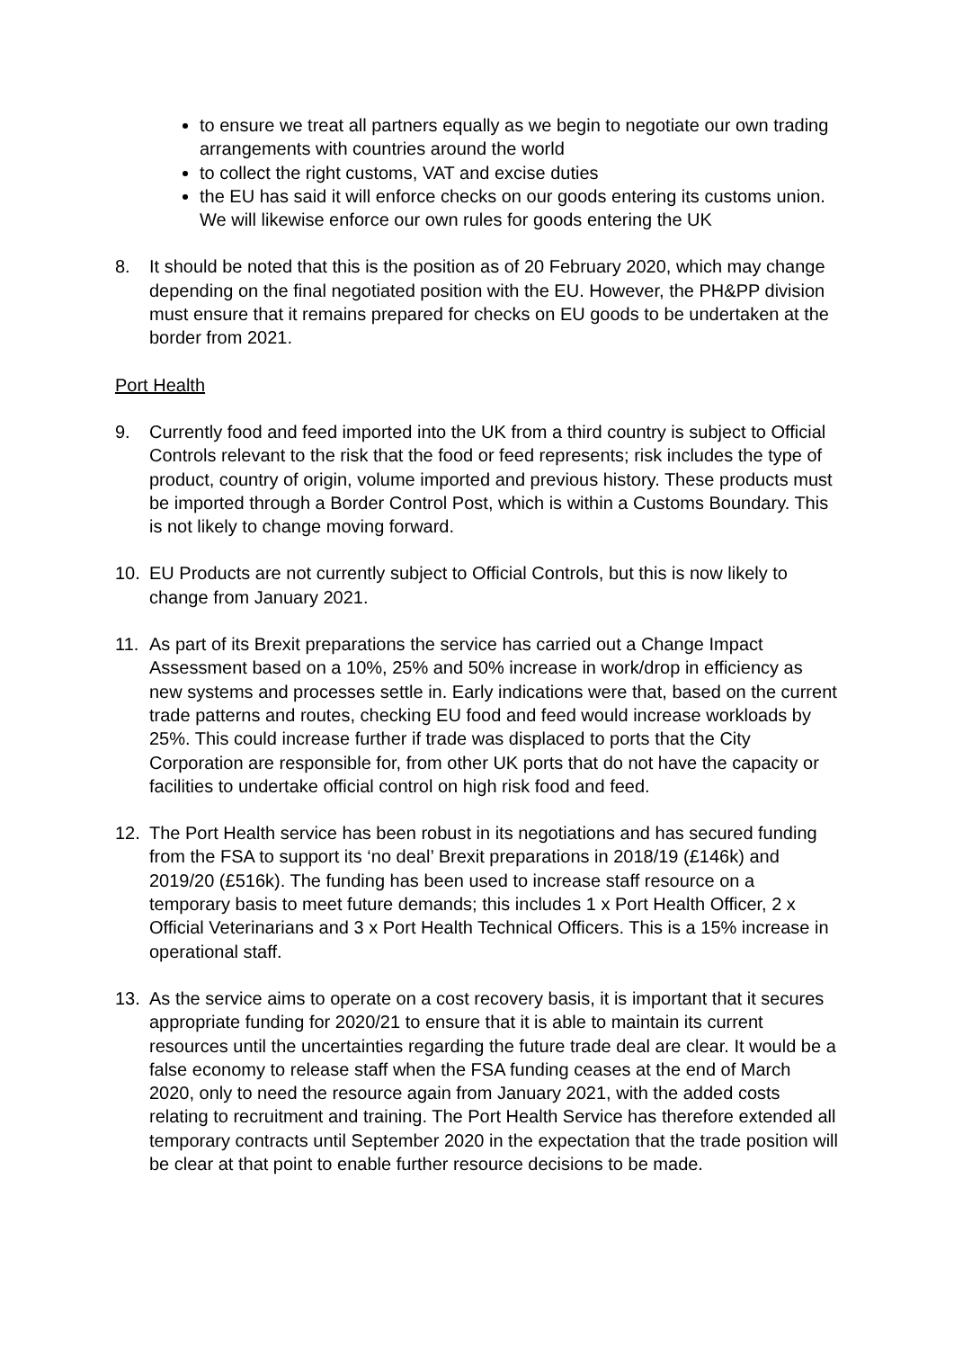to ensure we treat all partners equally as we begin to negotiate our own trading arrangements with countries around the world
to collect the right customs, VAT and excise duties
the EU has said it will enforce checks on our goods entering its customs union. We will likewise enforce our own rules for goods entering the UK
8. It should be noted that this is the position as of 20 February 2020, which may change depending on the final negotiated position with the EU. However, the PH&PP division must ensure that it remains prepared for checks on EU goods to be undertaken at the border from 2021.
Port Health
9. Currently food and feed imported into the UK from a third country is subject to Official Controls relevant to the risk that the food or feed represents; risk includes the type of product, country of origin, volume imported and previous history. These products must be imported through a Border Control Post, which is within a Customs Boundary. This is not likely to change moving forward.
10. EU Products are not currently subject to Official Controls, but this is now likely to change from January 2021.
11. As part of its Brexit preparations the service has carried out a Change Impact Assessment based on a 10%, 25% and 50% increase in work/drop in efficiency as new systems and processes settle in. Early indications were that, based on the current trade patterns and routes, checking EU food and feed would increase workloads by 25%. This could increase further if trade was displaced to ports that the City Corporation are responsible for, from other UK ports that do not have the capacity or facilities to undertake official control on high risk food and feed.
12. The Port Health service has been robust in its negotiations and has secured funding from the FSA to support its ‘no deal’ Brexit preparations in 2018/19 (£146k) and 2019/20 (£516k). The funding has been used to increase staff resource on a temporary basis to meet future demands; this includes 1 x Port Health Officer, 2 x Official Veterinarians and 3 x Port Health Technical Officers. This is a 15% increase in operational staff.
13. As the service aims to operate on a cost recovery basis, it is important that it secures appropriate funding for 2020/21 to ensure that it is able to maintain its current resources until the uncertainties regarding the future trade deal are clear. It would be a false economy to release staff when the FSA funding ceases at the end of March 2020, only to need the resource again from January 2021, with the added costs relating to recruitment and training. The Port Health Service has therefore extended all temporary contracts until September 2020 in the expectation that the trade position will be clear at that point to enable further resource decisions to be made.